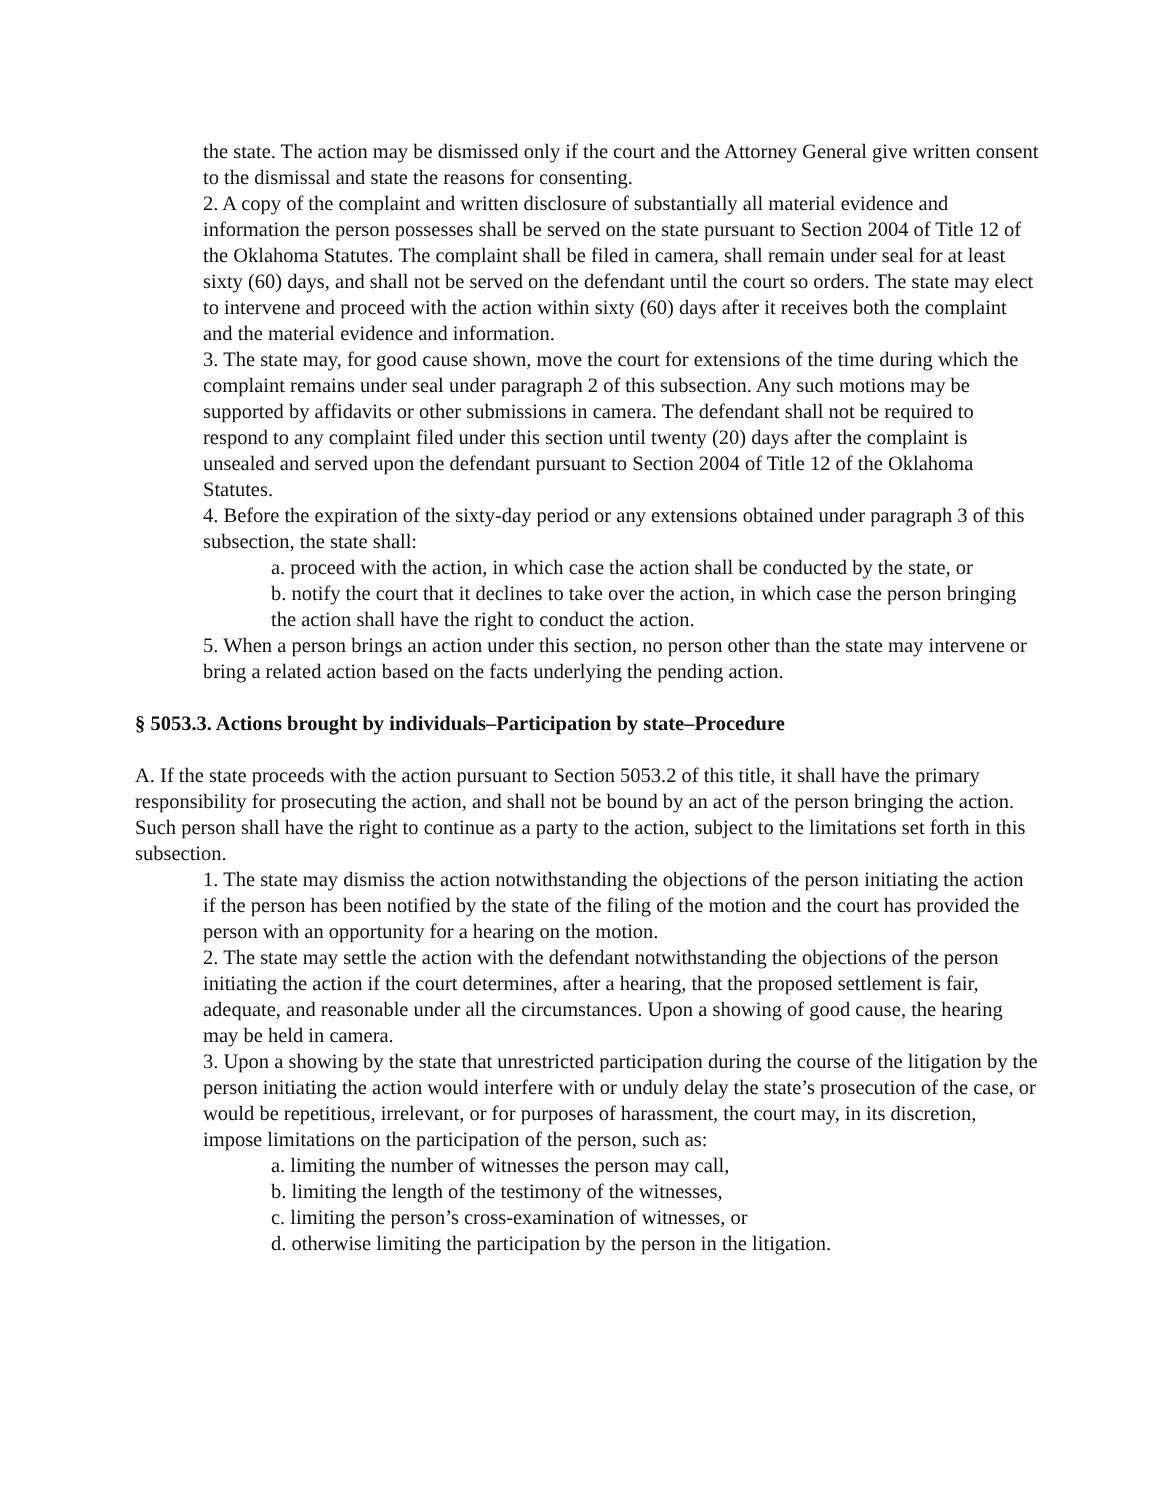the state. The action may be dismissed only if the court and the Attorney General give written consent to the dismissal and state the reasons for consenting.
2. A copy of the complaint and written disclosure of substantially all material evidence and information the person possesses shall be served on the state pursuant to Section 2004 of Title 12 of the Oklahoma Statutes. The complaint shall be filed in camera, shall remain under seal for at least sixty (60) days, and shall not be served on the defendant until the court so orders. The state may elect to intervene and proceed with the action within sixty (60) days after it receives both the complaint and the material evidence and information.
3. The state may, for good cause shown, move the court for extensions of the time during which the complaint remains under seal under paragraph 2 of this subsection. Any such motions may be supported by affidavits or other submissions in camera. The defendant shall not be required to respond to any complaint filed under this section until twenty (20) days after the complaint is unsealed and served upon the defendant pursuant to Section 2004 of Title 12 of the Oklahoma Statutes.
4. Before the expiration of the sixty-day period or any extensions obtained under paragraph 3 of this subsection, the state shall:
a. proceed with the action, in which case the action shall be conducted by the state, or
b. notify the court that it declines to take over the action, in which case the person bringing the action shall have the right to conduct the action.
5. When a person brings an action under this section, no person other than the state may intervene or bring a related action based on the facts underlying the pending action.
§ 5053.3. Actions brought by individuals–Participation by state–Procedure
A. If the state proceeds with the action pursuant to Section 5053.2 of this title, it shall have the primary responsibility for prosecuting the action, and shall not be bound by an act of the person bringing the action. Such person shall have the right to continue as a party to the action, subject to the limitations set forth in this subsection.
1. The state may dismiss the action notwithstanding the objections of the person initiating the action if the person has been notified by the state of the filing of the motion and the court has provided the person with an opportunity for a hearing on the motion.
2. The state may settle the action with the defendant notwithstanding the objections of the person initiating the action if the court determines, after a hearing, that the proposed settlement is fair, adequate, and reasonable under all the circumstances. Upon a showing of good cause, the hearing may be held in camera.
3. Upon a showing by the state that unrestricted participation during the course of the litigation by the person initiating the action would interfere with or unduly delay the state’s prosecution of the case, or would be repetitious, irrelevant, or for purposes of harassment, the court may, in its discretion, impose limitations on the participation of the person, such as:
a. limiting the number of witnesses the person may call,
b. limiting the length of the testimony of the witnesses,
c. limiting the person’s cross-examination of witnesses, or
d. otherwise limiting the participation by the person in the litigation.